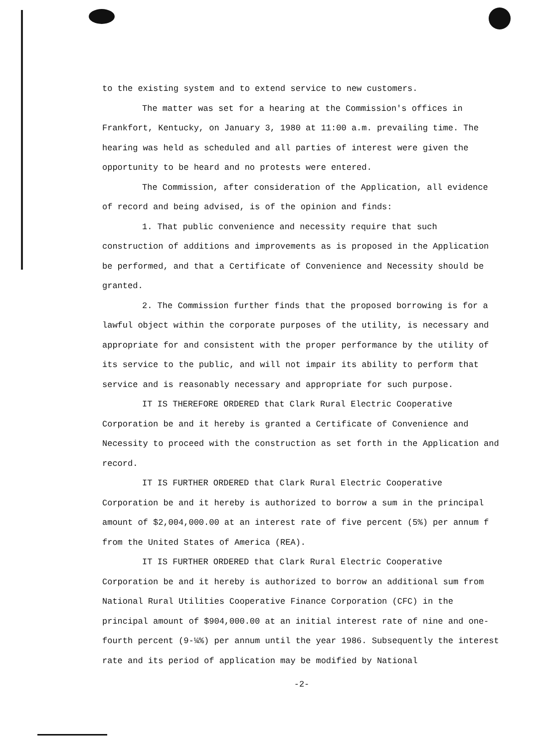to the existing system and to extend service to new customers.
The matter was set for a hearing at the Commission's offices in Frankfort, Kentucky, on January 3, 1980 at 11:00 a.m. prevailing time. The hearing was held as scheduled and all parties of interest were given the opportunity to be heard and no protests were entered.
The Commission, after consideration of the Application, all evidence of record and being advised, is of the opinion and finds:
1. That public convenience and necessity require that such construction of additions and improvements as is proposed in the Application be performed, and that a Certificate of Convenience and Necessity should be granted.
2. The Commission further finds that the proposed borrowing is for a lawful object within the corporate purposes of the utility, is necessary and appropriate for and consistent with the proper performance by the utility of its service to the public, and will not impair its ability to perform that service and is reasonably necessary and appropriate for such purpose.
IT IS THEREFORE ORDERED that Clark Rural Electric Cooperative Corporation be and it hereby is granted a Certificate of Convenience and Necessity to proceed with the construction as set forth in the Application and record.
IT IS FURTHER ORDERED that Clark Rural Electric Cooperative Corporation be and it hereby is authorized to borrow a sum in the principal amount of $2,004,000.00 at an interest rate of five percent (5%) per annum f from the United States of America (REA).
IT IS FURTHER ORDERED that Clark Rural Electric Cooperative Corporation be and it hereby is authorized to borrow an additional sum from National Rural Utilities Cooperative Finance Corporation (CFC) in the principal amount of $904,000.00 at an initial interest rate of nine and one-fourth percent (9-¼%) per annum until the year 1986. Subsequently the interest rate and its period of application may be modified by National
-2-